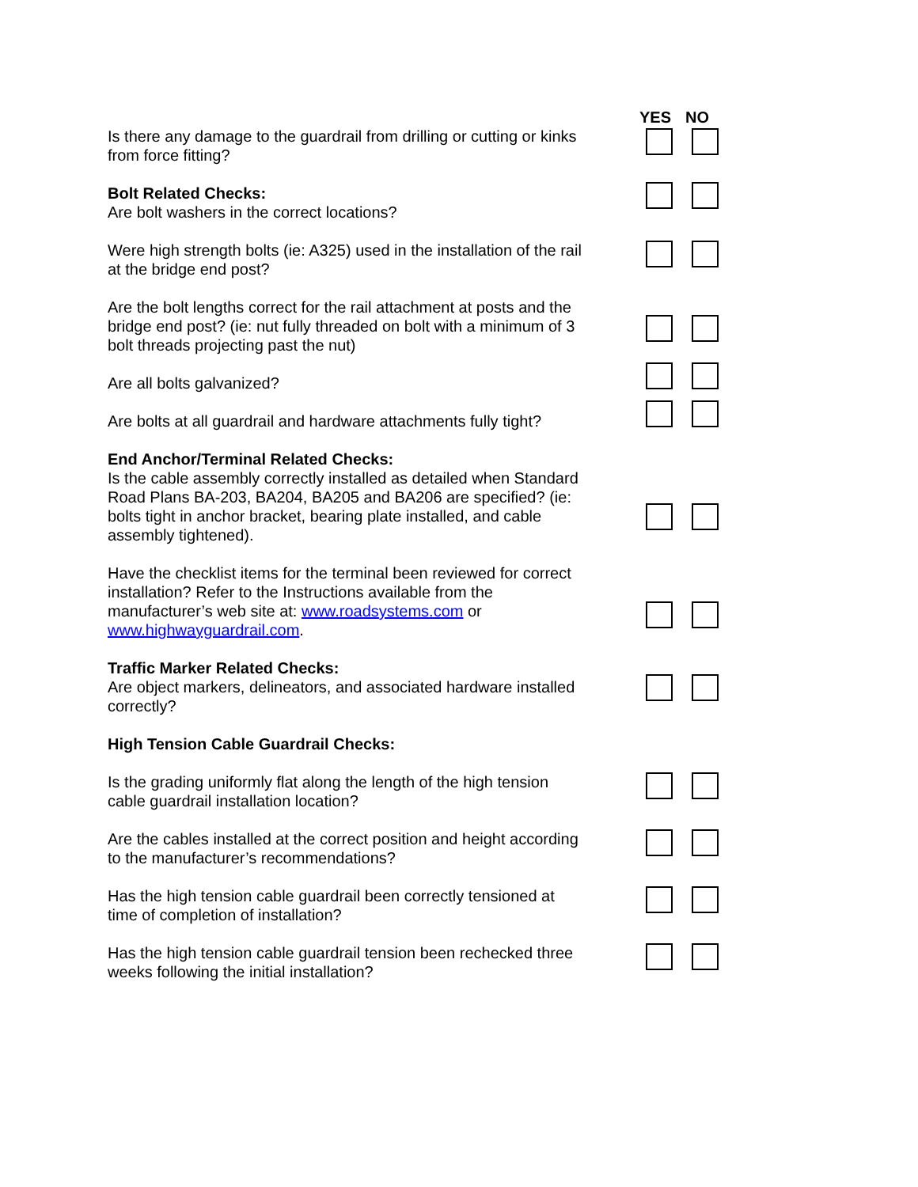YES NO
Is there any damage to the guardrail from drilling or cutting or kinks from force fitting?
Bolt Related Checks:
Are bolt washers in the correct locations?
Were high strength bolts (ie: A325) used in the installation of the rail at the bridge end post?
Are the bolt lengths correct for the rail attachment at posts and the bridge end post? (ie: nut fully threaded on bolt with a minimum of 3 bolt threads projecting past the nut)
Are all bolts galvanized?
Are bolts at all guardrail and hardware attachments fully tight?
End Anchor/Terminal Related Checks:
Is the cable assembly correctly installed as detailed when Standard Road Plans BA-203, BA204, BA205 and BA206 are specified? (ie: bolts tight in anchor bracket, bearing plate installed, and cable assembly tightened).
Have the checklist items for the terminal been reviewed for correct installation? Refer to the Instructions available from the manufacturer’s web site at: www.roadsystems.com or www.highwayguardrail.com.
Traffic Marker Related Checks:
Are object markers, delineators, and associated hardware installed correctly?
High Tension Cable Guardrail Checks:
Is the grading uniformly flat along the length of the high tension cable guardrail installation location?
Are the cables installed at the correct position and height according to the manufacturer’s recommendations?
Has the high tension cable guardrail been correctly tensioned at time of completion of installation?
Has the high tension cable guardrail tension been rechecked three weeks following the initial installation?